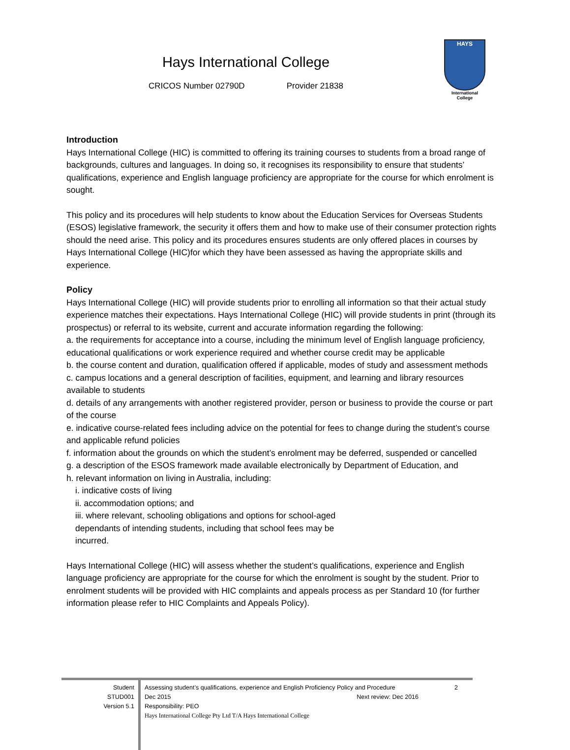Hays International College
CRICOS Number 02790D Provider 21838
HAYS
International
College
Introduction
Hays International College (HIC) is committed to offering its training courses to students from a broad range of backgrounds, cultures and languages. In doing so, it recognises its responsibility to ensure that students’ qualifications, experience and English language proficiency are appropriate for the course for which enrolment is sought.
This policy and its procedures will help students to know about the Education Services for Overseas Students (ESOS) legislative framework, the security it offers them and how to make use of their consumer protection rights should the need arise. This policy and its procedures ensures students are only offered places in courses by Hays International College (HIC)for which they have been assessed as having the appropriate skills and experience.
Policy
Hays International College (HIC) will provide students prior to enrolling all information so that their actual study experience matches their expectations. Hays International College (HIC) will provide students in print (through its prospectus) or referral to its website, current and accurate information regarding the following:
a. the requirements for acceptance into a course, including the minimum level of English language proficiency, educational qualifications or work experience required and whether course credit may be applicable
b. the course content and duration, qualification offered if applicable, modes of study and assessment methods
c. campus locations and a general description of facilities, equipment, and learning and library resources available to students
d. details of any arrangements with another registered provider, person or business to provide the course or part of the course
e. indicative course-related fees including advice on the potential for fees to change during the student’s course and applicable refund policies
f. information about the grounds on which the student’s enrolment may be deferred, suspended or cancelled
g. a description of the ESOS framework made available electronically by Department of Education, and
h. relevant information on living in Australia, including:
i. indicative costs of living
ii. accommodation options; and
iii. where relevant, schooling obligations and options for school-aged dependants of intending students, including that school fees may be incurred.
Hays International College (HIC) will assess whether the student’s qualifications, experience and English language proficiency are appropriate for the course for which the enrolment is sought by the student. Prior to enrolment students will be provided with HIC complaints and appeals process as per Standard 10 (for further information please refer to HIC Complaints and Appeals Policy).
Student
STUD001
Version 5.1
Assessing student’s qualifications, experience and English Proficiency Policy and Procedure 2
Dec 2015 Next review: Dec 2016
Responsibility: PEO
Hays International College Pty Ltd T/A Hays International College